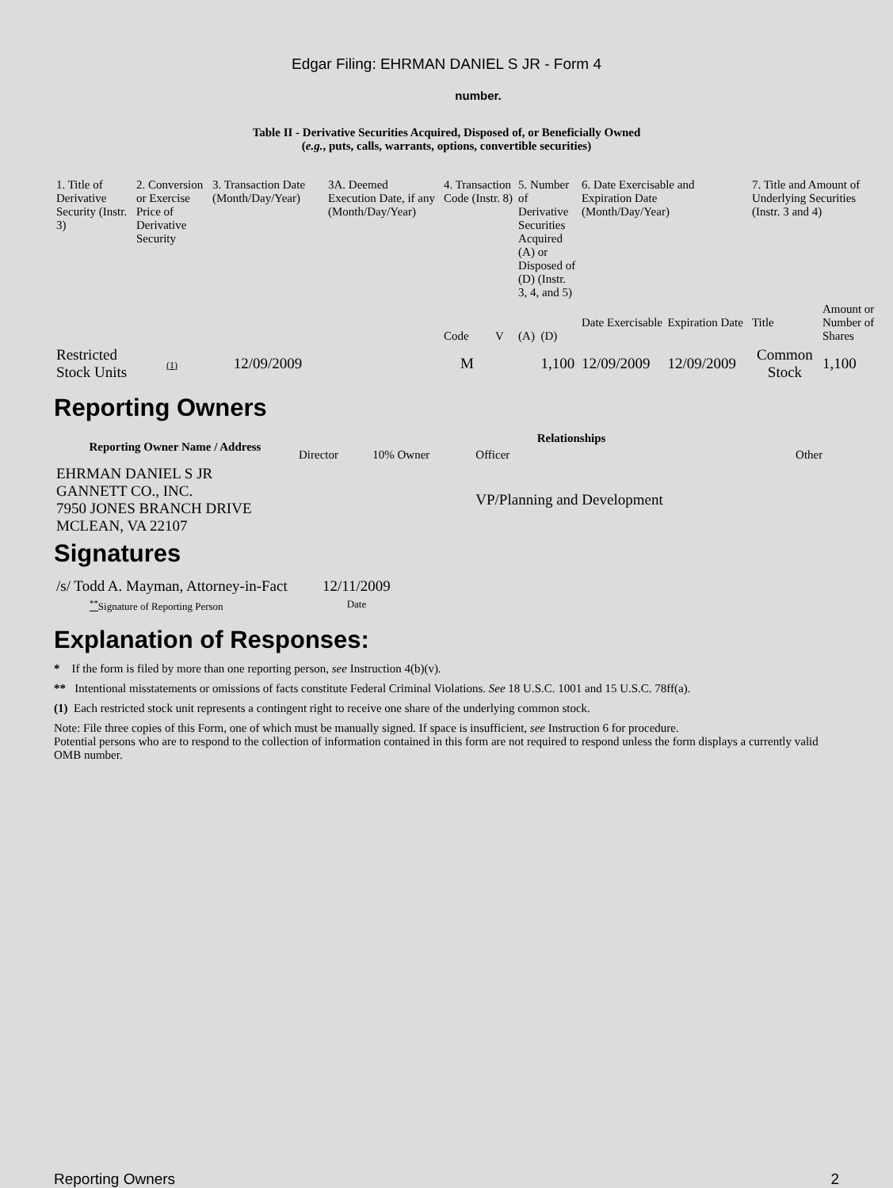Edgar Filing: EHRMAN DANIEL S JR - Form 4
number.
Table II - Derivative Securities Acquired, Disposed of, or Beneficially Owned
(e.g., puts, calls, warrants, options, convertible securities)
| 1. Title of Derivative Security (Instr. 3) | 2. Conversion or Exercise Price of Derivative Security | 3. Transaction Date (Month/Day/Year) | 3A. Deemed Execution Date, if any (Month/Day/Year) | 4. Transaction Code (Instr. 8) | | 5. Number of Derivative Securities Acquired (A) or Disposed of (D) (Instr. 3, 4, and 5) | | 6. Date Exercisable and Expiration Date (Month/Day/Year) | | 7. Title and Amount of Underlying Securities (Instr. 3 and 4) | |
| --- | --- | --- | --- | --- | --- | --- | --- | --- | --- | --- | --- |
| | | | | Code | V | (A) | (D) | Date Exercisable | Expiration Date | Title | Amount or Number of Shares |
| Restricted Stock Units | (1) | 12/09/2009 | | M | | | 1,100 | 12/09/2009 | 12/09/2009 | Common Stock | 1,100 |
Reporting Owners
| Reporting Owner Name / Address | Relationships | | | |
| --- | --- | --- | --- | --- |
| | Director | 10% Owner | Officer | Other |
| EHRMAN DANIEL S JR GANNETT CO., INC. 7950 JONES BRANCH DRIVE MCLEAN, VA 22107 | | | VP/Planning and Development | |
Signatures
| /s/ Todd A. Mayman, Attorney-in-Fact | 12/11/2009 |
| <sup>**</sup> Signature of Reporting Person | Date |
Explanation of Responses:
* If the form is filed by more than one reporting person, see Instruction 4(b)(v).
** Intentional misstatements or omissions of facts constitute Federal Criminal Violations. See 18 U.S.C. 1001 and 15 U.S.C. 78ff(a).
(1) Each restricted stock unit represents a contingent right to receive one share of the underlying common stock.
Note: File three copies of this Form, one of which must be manually signed. If space is insufficient, see Instruction 6 for procedure.
Potential persons who are to respond to the collection of information contained in this form are not required to respond unless the form displays a currently valid OMB number.
Reporting Owners 2